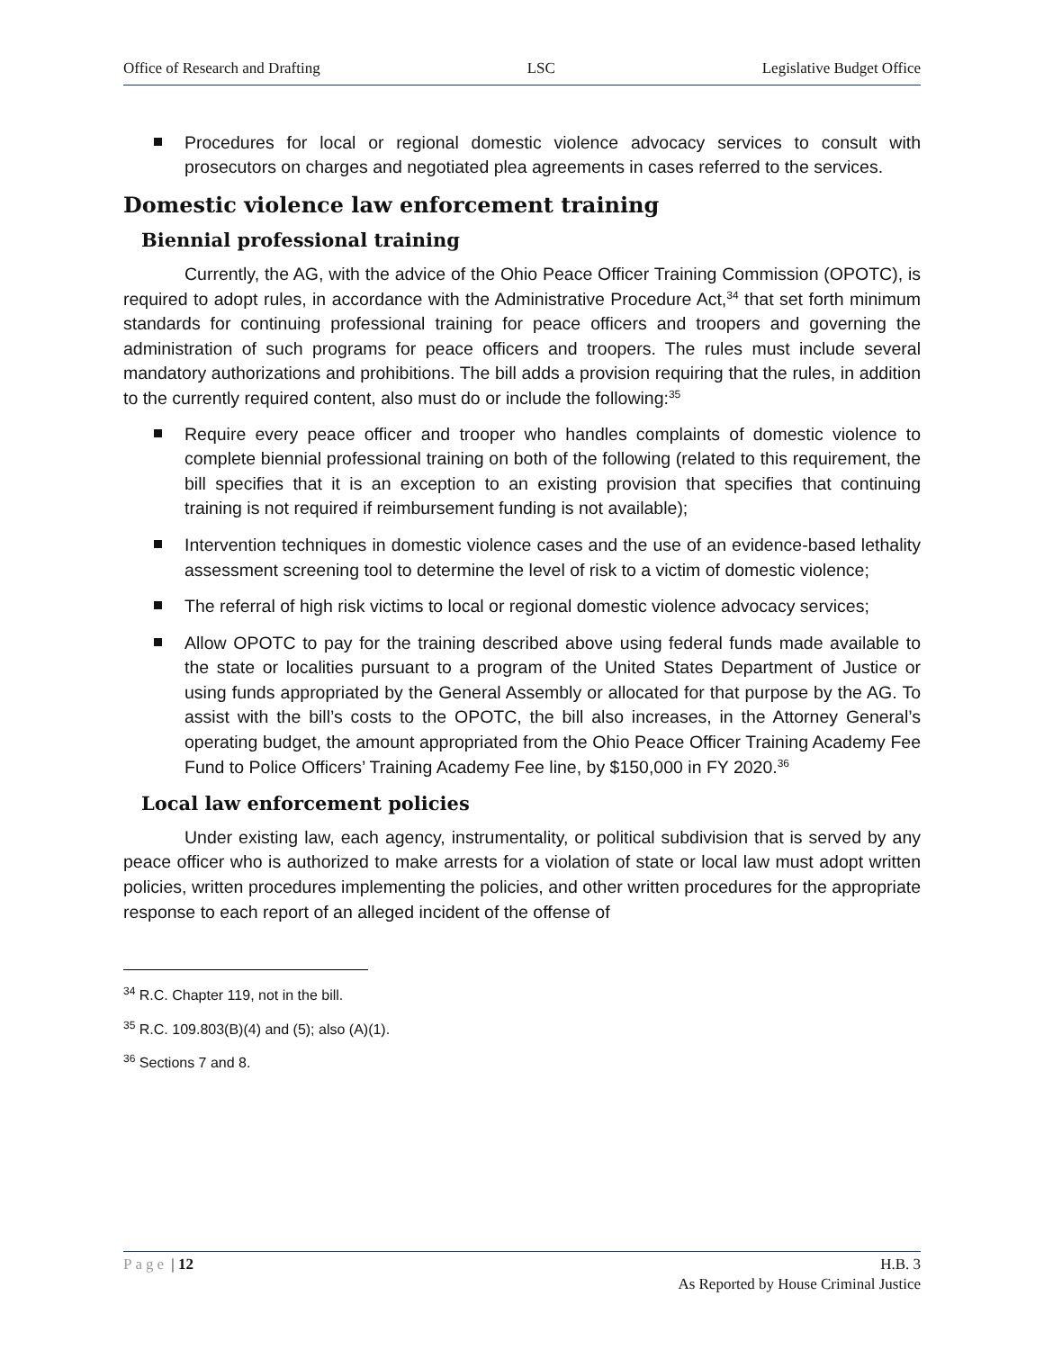Office of Research and Drafting LSC Legislative Budget Office
Procedures for local or regional domestic violence advocacy services to consult with prosecutors on charges and negotiated plea agreements in cases referred to the services.
Domestic violence law enforcement training
Biennial professional training
Currently, the AG, with the advice of the Ohio Peace Officer Training Commission (OPOTC), is required to adopt rules, in accordance with the Administrative Procedure Act,<sup>34</sup> that set forth minimum standards for continuing professional training for peace officers and troopers and governing the administration of such programs for peace officers and troopers. The rules must include several mandatory authorizations and prohibitions. The bill adds a provision requiring that the rules, in addition to the currently required content, also must do or include the following:<sup>35</sup>
Require every peace officer and trooper who handles complaints of domestic violence to complete biennial professional training on both of the following (related to this requirement, the bill specifies that it is an exception to an existing provision that specifies that continuing training is not required if reimbursement funding is not available);
Intervention techniques in domestic violence cases and the use of an evidence-based lethality assessment screening tool to determine the level of risk to a victim of domestic violence;
The referral of high risk victims to local or regional domestic violence advocacy services;
Allow OPOTC to pay for the training described above using federal funds made available to the state or localities pursuant to a program of the United States Department of Justice or using funds appropriated by the General Assembly or allocated for that purpose by the AG. To assist with the bill’s costs to the OPOTC, the bill also increases, in the Attorney General’s operating budget, the amount appropriated from the Ohio Peace Officer Training Academy Fee Fund to Police Officers’ Training Academy Fee line, by $150,000 in FY 2020.<sup>36</sup>
Local law enforcement policies
Under existing law, each agency, instrumentality, or political subdivision that is served by any peace officer who is authorized to make arrests for a violation of state or local law must adopt written policies, written procedures implementing the policies, and other written procedures for the appropriate response to each report of an alleged incident of the offense of
<sup>34</sup> R.C. Chapter 119, not in the bill.
<sup>35</sup> R.C. 109.803(B)(4) and (5); also (A)(1).
<sup>36</sup> Sections 7 and 8.
Page | 12 H.B. 3
As Reported by House Criminal Justice